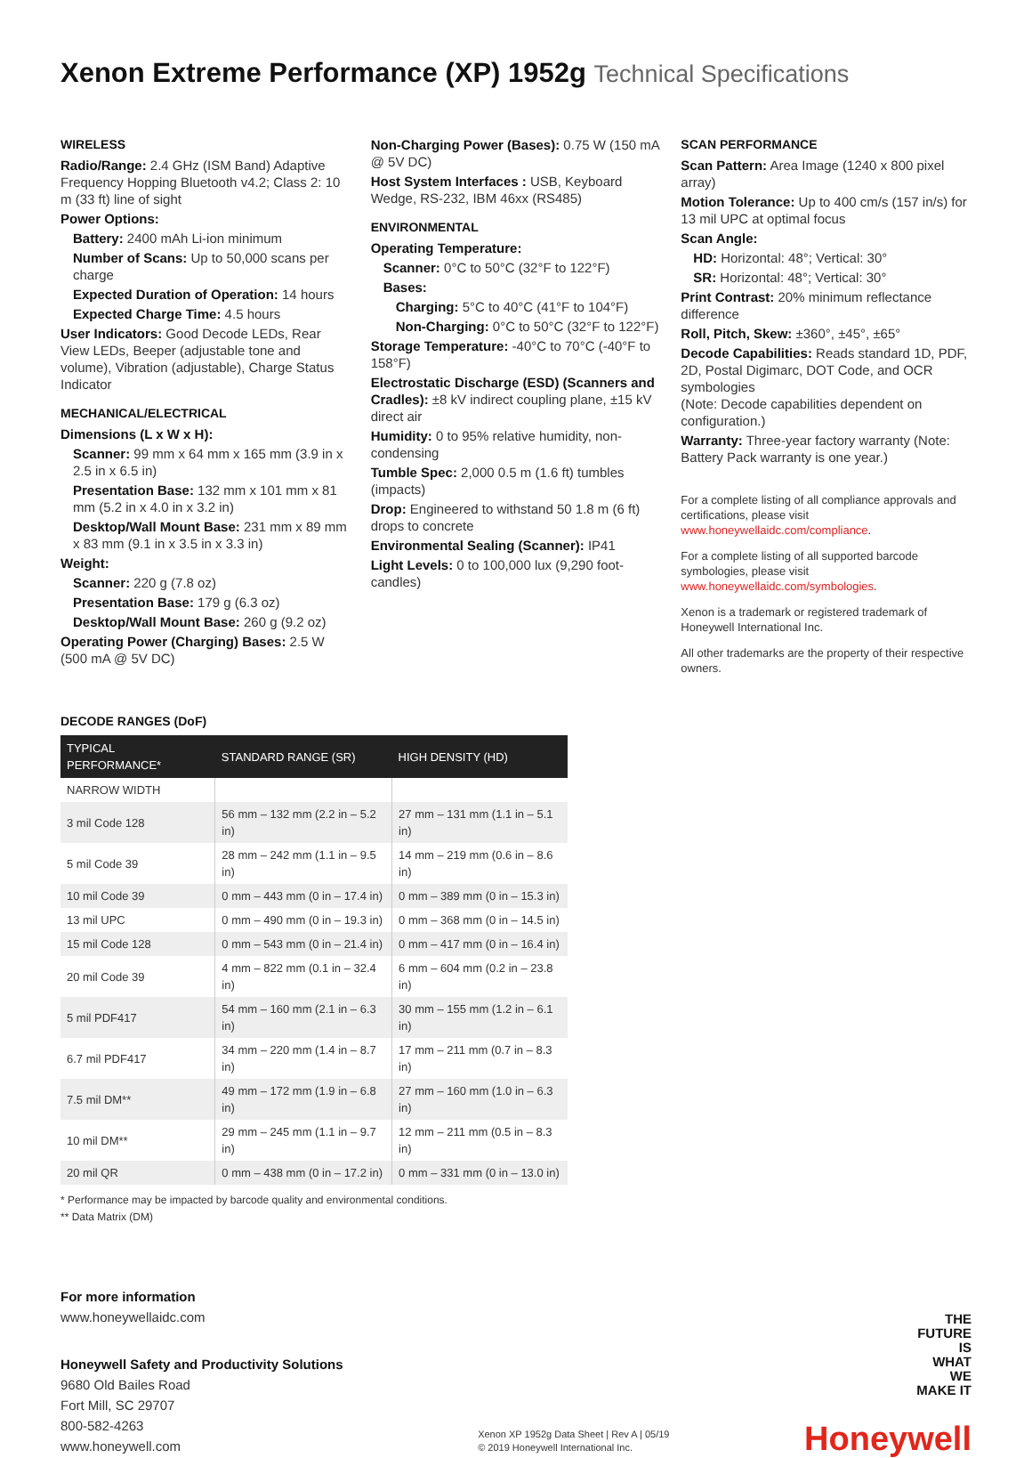Xenon Extreme Performance (XP) 1952g Technical Specifications
WIRELESS
Radio/Range: 2.4 GHz (ISM Band) Adaptive Frequency Hopping Bluetooth v4.2; Class 2: 10 m (33 ft) line of sight
Power Options:
Battery: 2400 mAh Li-ion minimum
Number of Scans: Up to 50,000 scans per charge
Expected Duration of Operation: 14 hours
Expected Charge Time: 4.5 hours
User Indicators: Good Decode LEDs, Rear View LEDs, Beeper (adjustable tone and volume), Vibration (adjustable), Charge Status Indicator
MECHANICAL/ELECTRICAL
Dimensions (L x W x H):
Scanner: 99 mm x 64 mm x 165 mm (3.9 in x 2.5 in x 6.5 in)
Presentation Base: 132 mm x 101 mm x 81 mm (5.2 in x 4.0 in x 3.2 in)
Desktop/Wall Mount Base: 231 mm x 89 mm x 83 mm (9.1 in x 3.5 in x 3.3 in)
Weight:
Scanner: 220 g (7.8 oz)
Presentation Base: 179 g (6.3 oz)
Desktop/Wall Mount Base: 260 g (9.2 oz)
Operating Power (Charging) Bases: 2.5 W (500 mA @ 5V DC)
Non-Charging Power (Bases): 0.75 W (150 mA @ 5V DC)
Host System Interfaces : USB, Keyboard Wedge, RS-232, IBM 46xx (RS485)
ENVIRONMENTAL
Operating Temperature:
Scanner: 0°C to 50°C (32°F to 122°F)
Bases:
Charging: 5°C to 40°C (41°F to 104°F)
Non-Charging: 0°C to 50°C (32°F to 122°F)
Storage Temperature: -40°C to 70°C (-40°F to 158°F)
Electrostatic Discharge (ESD) (Scanners and Cradles): ±8 kV indirect coupling plane, ±15 kV direct air
Humidity: 0 to 95% relative humidity, non-condensing
Tumble Spec: 2,000 0.5 m (1.6 ft) tumbles (impacts)
Drop: Engineered to withstand 50 1.8 m (6 ft) drops to concrete
Environmental Sealing (Scanner): IP41
Light Levels: 0 to 100,000 lux (9,290 foot-candles)
SCAN PERFORMANCE
Scan Pattern: Area Image (1240 x 800 pixel array)
Motion Tolerance: Up to 400 cm/s (157 in/s) for 13 mil UPC at optimal focus
Scan Angle:
HD: Horizontal: 48°; Vertical: 30°
SR: Horizontal: 48°; Vertical: 30°
Print Contrast: 20% minimum reflectance difference
Roll, Pitch, Skew: ±360°, ±45°, ±65°
Decode Capabilities: Reads standard 1D, PDF, 2D, Postal Digimarc, DOT Code, and OCR symbologies
(Note: Decode capabilities dependent on configuration.)
Warranty: Three-year factory warranty (Note: Battery Pack warranty is one year.)
For a complete listing of all compliance approvals and certifications, please visit www.honeywellaidc.com/compliance.
For a complete listing of all supported barcode symbologies, please visit www.honeywellaidc.com/symbologies.
Xenon is a trademark or registered trademark of Honeywell International Inc.
All other trademarks are the property of their respective owners.
DECODE RANGES (DoF)
| TYPICAL PERFORMANCE* | STANDARD RANGE (SR) | HIGH DENSITY (HD) |
| --- | --- | --- |
| NARROW WIDTH | | |
| 3 mil Code 128 | 56 mm – 132 mm (2.2 in – 5.2 in) | 27 mm – 131 mm (1.1 in – 5.1 in) |
| 5 mil Code 39 | 28 mm – 242 mm (1.1 in – 9.5 in) | 14 mm – 219 mm (0.6 in – 8.6 in) |
| 10 mil Code 39 | 0 mm – 443 mm (0 in – 17.4 in) | 0 mm – 389 mm (0 in – 15.3 in) |
| 13 mil UPC | 0 mm – 490 mm (0 in – 19.3 in) | 0 mm – 368 mm (0 in – 14.5 in) |
| 15 mil Code 128 | 0 mm – 543 mm (0 in – 21.4 in) | 0 mm – 417 mm (0 in – 16.4 in) |
| 20 mil Code 39 | 4 mm – 822 mm (0.1 in – 32.4 in) | 6 mm – 604 mm (0.2 in – 23.8 in) |
| 5 mil PDF417 | 54 mm – 160 mm (2.1 in – 6.3 in) | 30 mm – 155 mm (1.2 in – 6.1 in) |
| 6.7 mil PDF417 | 34 mm – 220 mm (1.4 in – 8.7 in) | 17 mm – 211 mm (0.7 in – 8.3 in) |
| 7.5 mil DM** | 49 mm – 172 mm (1.9 in – 6.8 in) | 27 mm – 160 mm (1.0 in – 6.3 in) |
| 10 mil DM** | 29 mm – 245 mm (1.1 in – 9.7 in) | 12 mm – 211 mm (0.5 in – 8.3 in) |
| 20 mil QR | 0 mm – 438 mm (0 in – 17.2 in) | 0 mm – 331 mm (0 in – 13.0 in) |
* Performance may be impacted by barcode quality and environmental conditions.
** Data Matrix (DM)
For more information
www.honeywellaidc.com
Honeywell Safety and Productivity Solutions
9680 Old Bailes Road
Fort Mill, SC 29707
800-582-4263
www.honeywell.com
Xenon XP 1952g Data Sheet | Rev A | 05/19
© 2019 Honeywell International Inc.
THE
FUTURE
IS
WHAT
WE
MAKE IT
Honeywell